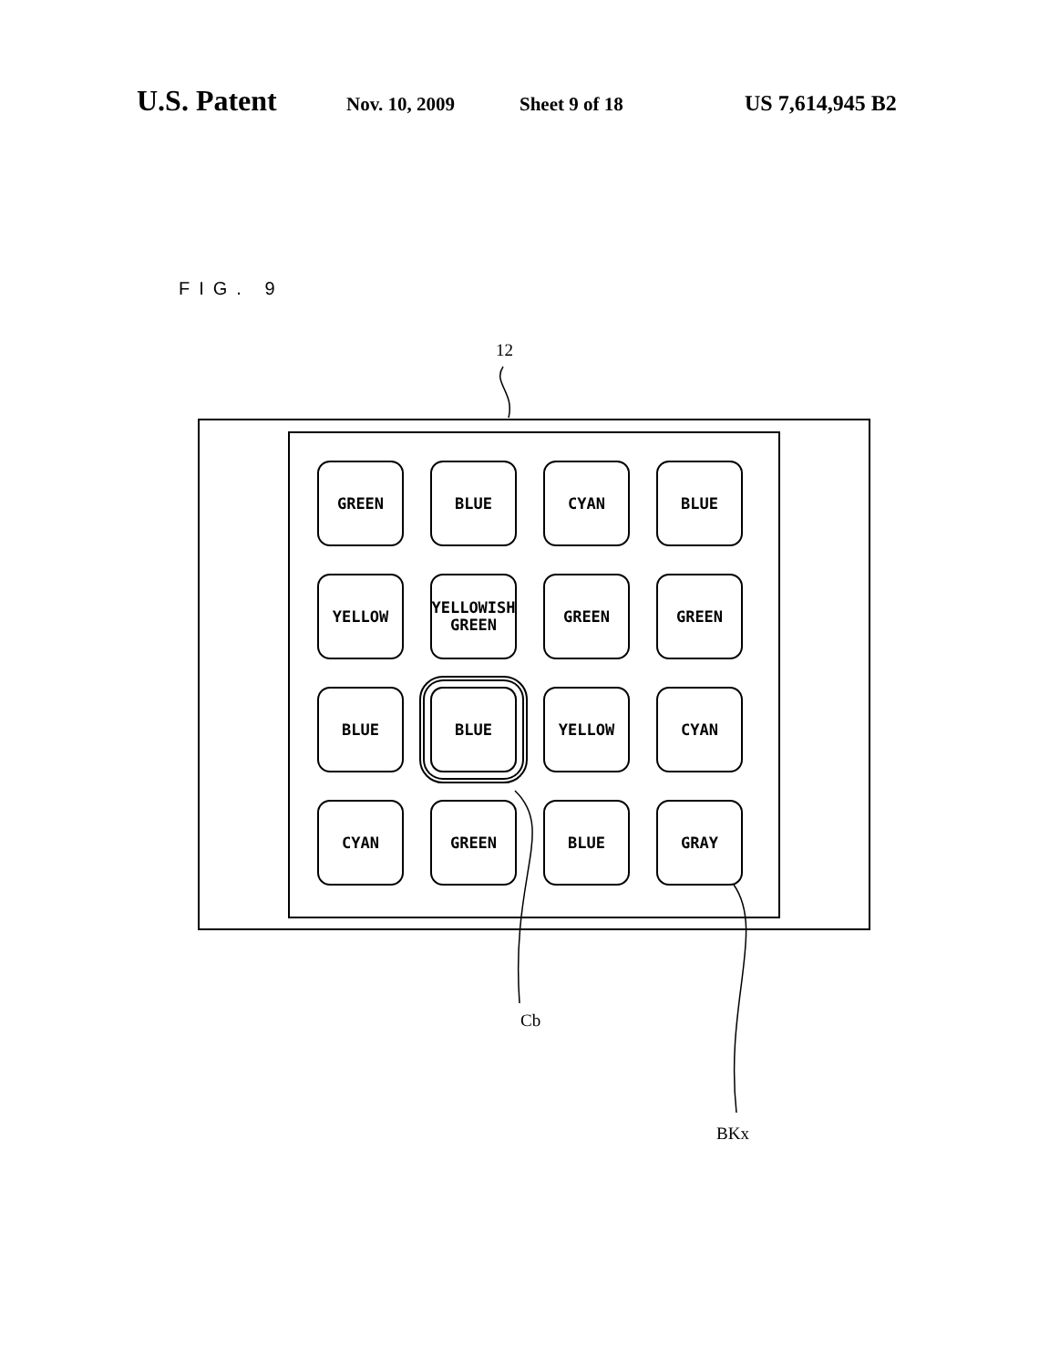U.S. Patent Nov. 10, 2009 Sheet 9 of 18 US 7,614,945 B2
FIG. 9
12
GREEN
BLUE
CYAN
BLUE
YELLOW
YELLOWISH
GREEN
GREEN
GREEN
BLUE
BLUE
YELLOW
CYAN
CYAN
GREEN
BLUE
GRAY
Cb
BKx